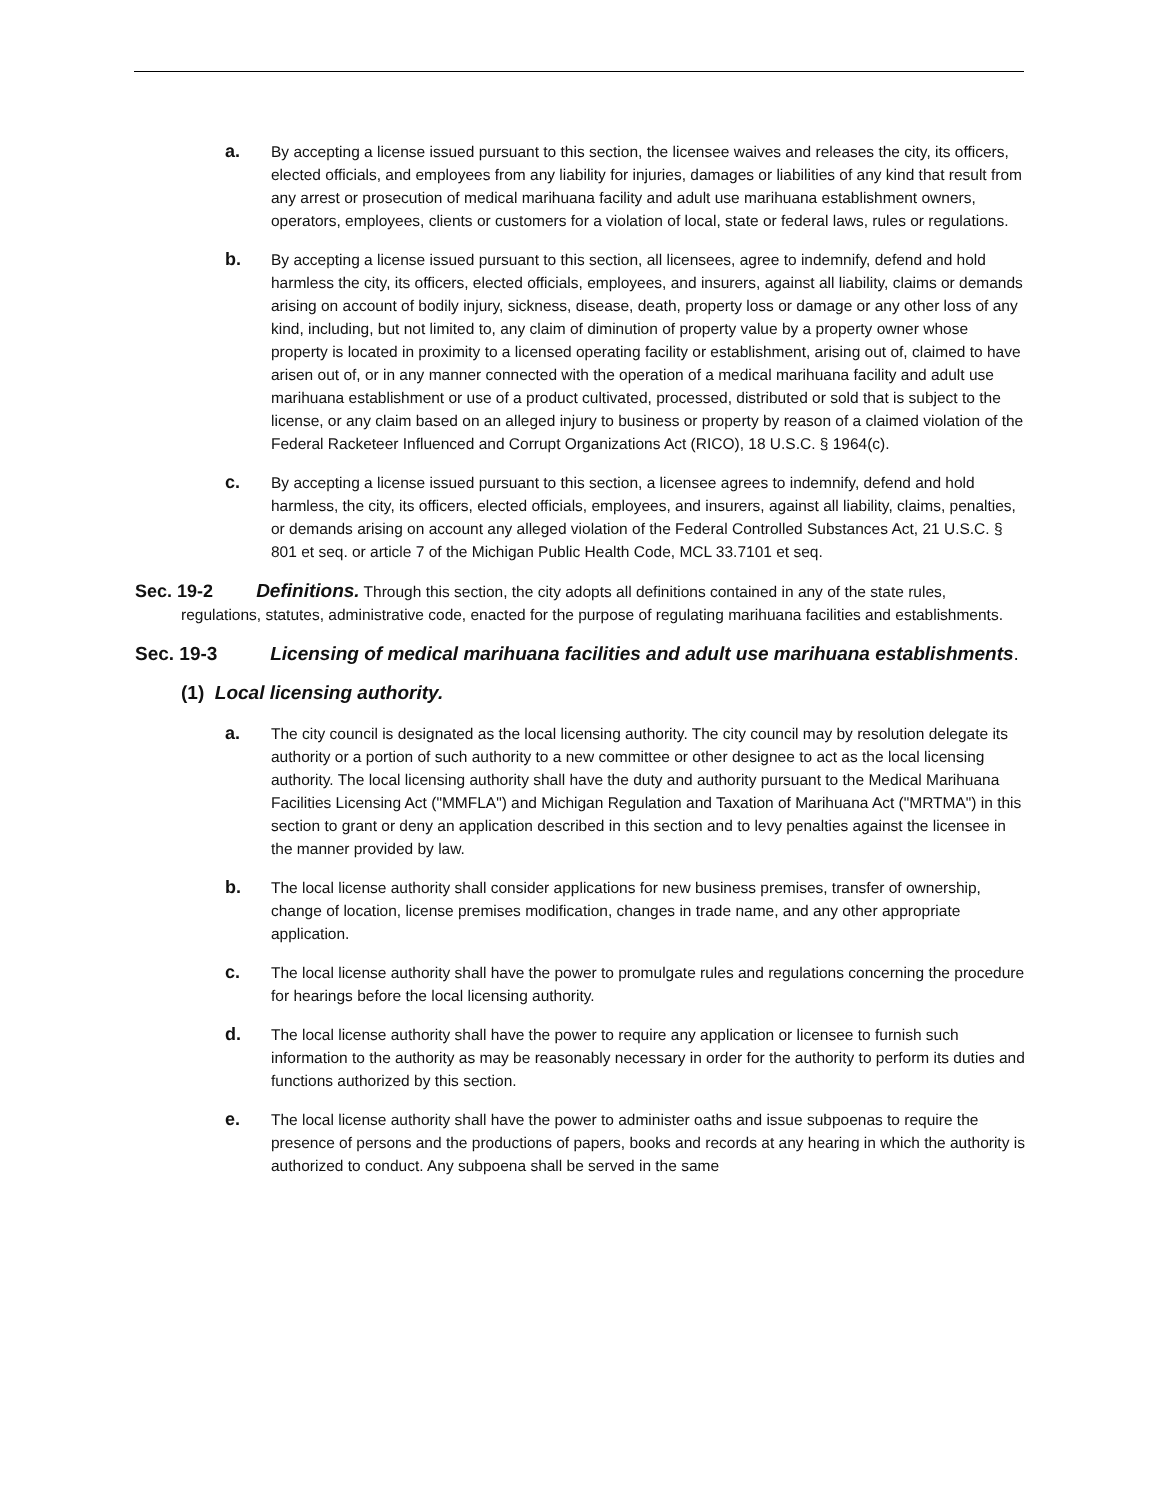a.
By accepting a license issued pursuant to this section, the licensee waives and releases the city, its officers, elected officials, and employees from any liability for injuries, damages or liabilities of any kind that result from any arrest or prosecution of medical marihuana facility and adult use marihuana establishment owners, operators, employees, clients or customers for a violation of local, state or federal laws, rules or regulations.
b.
By accepting a license issued pursuant to this section, all licensees, agree to indemnify, defend and hold harmless the city, its officers, elected officials, employees, and insurers, against all liability, claims or demands arising on account of bodily injury, sickness, disease, death, property loss or damage or any other loss of any kind, including, but not limited to, any claim of diminution of property value by a property owner whose property is located in proximity to a licensed operating facility or establishment, arising out of, claimed to have arisen out of, or in any manner connected with the operation of a medical marihuana facility and adult use marihuana establishment or use of a product cultivated, processed, distributed or sold that is subject to the license, or any claim based on an alleged injury to business or property by reason of a claimed violation of the Federal Racketeer Influenced and Corrupt Organizations Act (RICO), 18 U.S.C. § 1964(c).
c.
By accepting a license issued pursuant to this section, a licensee agrees to indemnify, defend and hold harmless, the city, its officers, elected officials, employees, and insurers, against all liability, claims, penalties, or demands arising on account any alleged violation of the Federal Controlled Substances Act, 21 U.S.C. § 801 et seq. or article 7 of the Michigan Public Health Code, MCL 33.7101 et seq.
Sec. 19-2 Definitions. Through this section, the city adopts all definitions contained in any of the state rules, regulations, statutes, administrative code, enacted for the purpose of regulating marihuana facilities and establishments.
Sec. 19-3 Licensing of medical marihuana facilities and adult use marihuana establishments.
(1) Local licensing authority.
a.
The city council is designated as the local licensing authority. The city council may by resolution delegate its authority or a portion of such authority to a new committee or other designee to act as the local licensing authority. The local licensing authority shall have the duty and authority pursuant to the Medical Marihuana Facilities Licensing Act ("MMFLA") and Michigan Regulation and Taxation of Marihuana Act ("MRTMA") in this section to grant or deny an application described in this section and to levy penalties against the licensee in the manner provided by law.
b.
The local license authority shall consider applications for new business premises, transfer of ownership, change of location, license premises modification, changes in trade name, and any other appropriate application.
c.
The local license authority shall have the power to promulgate rules and regulations concerning the procedure for hearings before the local licensing authority.
d.
The local license authority shall have the power to require any application or licensee to furnish such information to the authority as may be reasonably necessary in order for the authority to perform its duties and functions authorized by this section.
e.
The local license authority shall have the power to administer oaths and issue subpoenas to require the presence of persons and the productions of papers, books and records at any hearing in which the authority is authorized to conduct. Any subpoena shall be served in the same